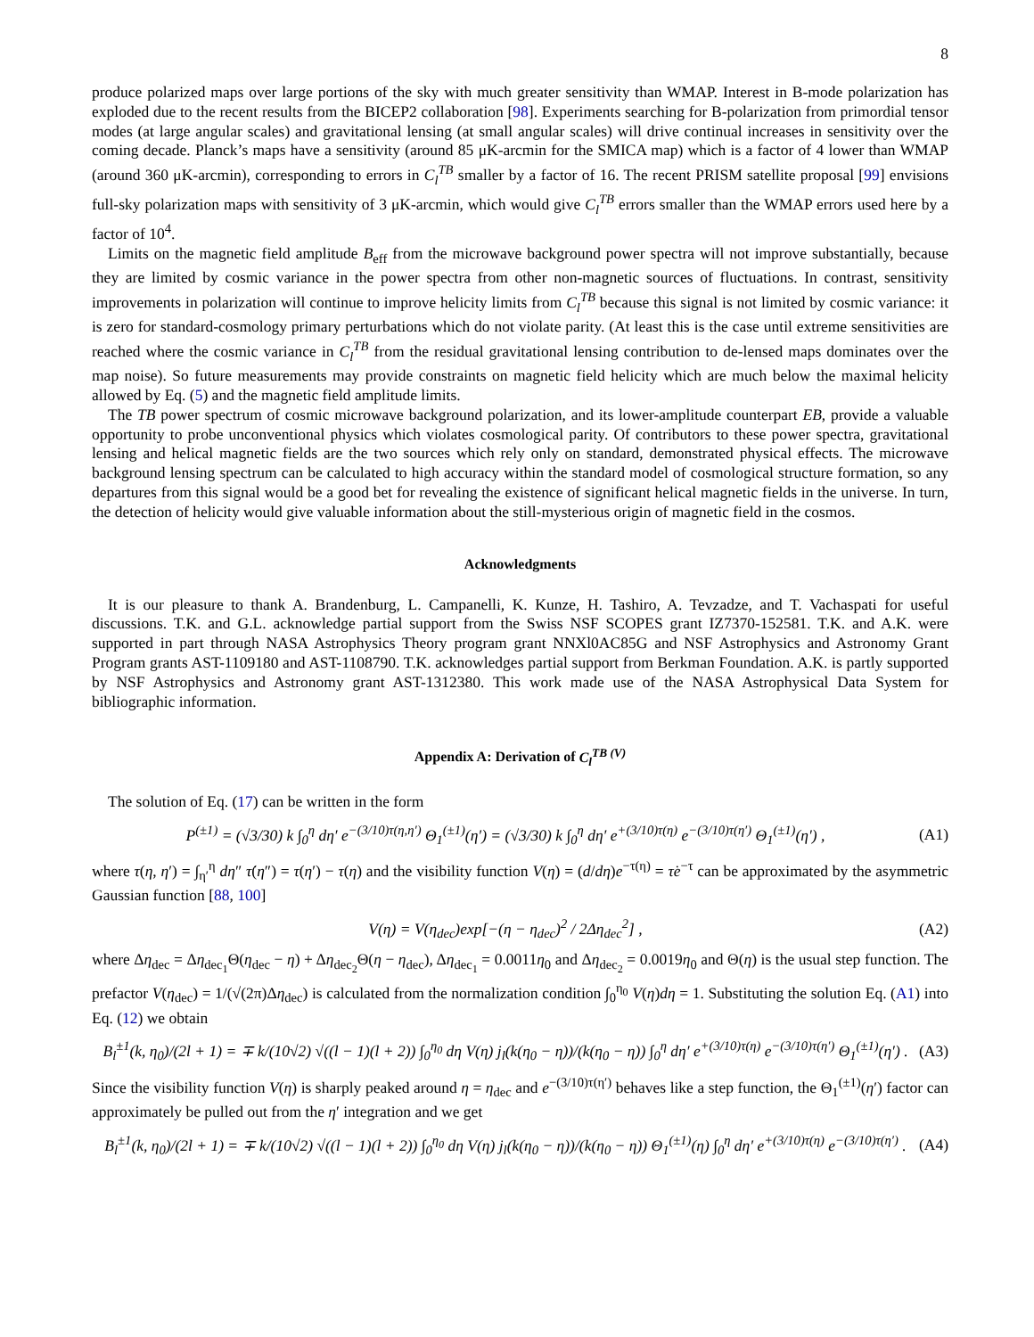8
produce polarized maps over large portions of the sky with much greater sensitivity than WMAP. Interest in B-mode polarization has exploded due to the recent results from the BICEP2 collaboration [98]. Experiments searching for B-polarization from primordial tensor modes (at large angular scales) and gravitational lensing (at small angular scales) will drive continual increases in sensitivity over the coming decade. Planck’s maps have a sensitivity (around 85 μK-arcmin for the SMICA map) which is a factor of 4 lower than WMAP (around 360 μK-arcmin), corresponding to errors in C<sub>l</sub><sup>TB</sup> smaller by a factor of 16. The recent PRISM satellite proposal [99] envisions full-sky polarization maps with sensitivity of 3 μK-arcmin, which would give C<sub>l</sub><sup>TB</sup> errors smaller than the WMAP errors used here by a factor of 10<sup>4</sup>.
Limits on the magnetic field amplitude B<sub>eff</sub> from the microwave background power spectra will not improve substantially, because they are limited by cosmic variance in the power spectra from other non-magnetic sources of fluctuations. In contrast, sensitivity improvements in polarization will continue to improve helicity limits from C<sub>l</sub><sup>TB</sup> because this signal is not limited by cosmic variance: it is zero for standard-cosmology primary perturbations which do not violate parity. (At least this is the case until extreme sensitivities are reached where the cosmic variance in C<sub>l</sub><sup>TB</sup> from the residual gravitational lensing contribution to de-lensed maps dominates over the map noise). So future measurements may provide constraints on magnetic field helicity which are much below the maximal helicity allowed by Eq. (5) and the magnetic field amplitude limits.
The TB power spectrum of cosmic microwave background polarization, and its lower-amplitude counterpart EB, provide a valuable opportunity to probe unconventional physics which violates cosmological parity. Of contributors to these power spectra, gravitational lensing and helical magnetic fields are the two sources which rely only on standard, demonstrated physical effects. The microwave background lensing spectrum can be calculated to high accuracy within the standard model of cosmological structure formation, so any departures from this signal would be a good bet for revealing the existence of significant helical magnetic fields in the universe. In turn, the detection of helicity would give valuable information about the still-mysterious origin of magnetic field in the cosmos.
Acknowledgments
It is our pleasure to thank A. Brandenburg, L. Campanelli, K. Kunze, H. Tashiro, A. Tevzadze, and T. Vachaspati for useful discussions. T.K. and G.L. acknowledge partial support from the Swiss NSF SCOPES grant IZ7370-152581. T.K. and A.K. were supported in part through NASA Astrophysics Theory program grant NNXl0AC85G and NSF Astrophysics and Astronomy Grant Program grants AST-1109180 and AST-1108790. T.K. acknowledges partial support from Berkman Foundation. A.K. is partly supported by NSF Astrophysics and Astronomy grant AST-1312380. This work made use of the NASA Astrophysical Data System for bibliographic information.
Appendix A: Derivation of C<sub>l</sub><sup>TB (V)</sup>
The solution of Eq. (17) can be written in the form
P<sup>(±1)</sup> = (√3/30) k ∫<sub>0</sub><sup>η</sup> dη′ e<sup>−(3/10)τ(η,η′)</sup> Θ<sub>1</sub><sup>(±1)</sup>(η′) = (√3/30) k ∫<sub>0</sub><sup>η</sup> dη′ e<sup>+(3/10)τ(η)</sup> e<sup>−(3/10)τ(η′)</sup> Θ<sub>1</sub><sup>(±1)</sup>(η′) , (A1)
where τ(η, η′) = ∫<sub>η′</sub><sup>η</sup> dη″ τ̇(η″) = τ(η′) − τ(η) and the visibility function V(η) = (d/dη)e<sup>−τ(η)</sup> = τ̇e<sup>−τ</sup> can be approximated by the asymmetric Gaussian function [88, 100]
V(η) = V(η<sub>dec</sub>)exp[−(η − η<sub>dec</sub>)<sup>2</sup> / 2Δη<sub>dec</sub><sup>2</sup>] , (A2)
where Δη<sub>dec</sub> = Δη<sub>dec<sub>1</sub></sub>Θ(η<sub>dec</sub> − η) + Δη<sub>dec<sub>2</sub></sub>Θ(η − η<sub>dec</sub>), Δη<sub>dec<sub>1</sub></sub> = 0.0011η<sub>0</sub> and Δη<sub>dec<sub>2</sub></sub> = 0.0019η<sub>0</sub> and Θ(η) is the usual step function. The prefactor V(η<sub>dec</sub>) = 1/(√(2π)Δη<sub>dec</sub>) is calculated from the normalization condition ∫<sub>0</sub><sup>η<sub>0</sub></sup> V(η)dη = 1. Substituting the solution Eq. (A1) into Eq. (12) we obtain
B<sub>l</sub><sup>±1</sup>(k, η<sub>0</sub>)/(2l + 1) = ∓ k/(10√2) √((l − 1)(l + 2)) ∫<sub>0</sub><sup>η<sub>0</sub></sup> dη V(η) j<sub>l</sub>(k(η<sub>0</sub> − η))/(k(η<sub>0</sub> − η)) ∫<sub>0</sub><sup>η</sup> dη′ e<sup>+(3/10)τ(η)</sup> e<sup>−(3/10)τ(η′)</sup> Θ<sub>1</sub><sup>(±1)</sup>(η′) . (A3)
Since the visibility function V(η) is sharply peaked around η = η<sub>dec</sub> and e<sup>−(3/10)τ(η′)</sup> behaves like a step function, the Θ<sub>1</sub><sup>(±1)</sup>(η′) factor can approximately be pulled out from the η′ integration and we get
B<sub>l</sub><sup>±1</sup>(k, η<sub>0</sub>)/(2l + 1) = ∓ k/(10√2) √((l − 1)(l + 2)) ∫<sub>0</sub><sup>η<sub>0</sub></sup> dη V(η) j<sub>l</sub>(k(η<sub>0</sub> − η))/(k(η<sub>0</sub> − η)) Θ<sub>1</sub><sup>(±1)</sup>(η) ∫<sub>0</sub><sup>η</sup> dη′ e<sup>+(3/10)τ(η)</sup> e<sup>−(3/10)τ(η′)</sup> . (A4)